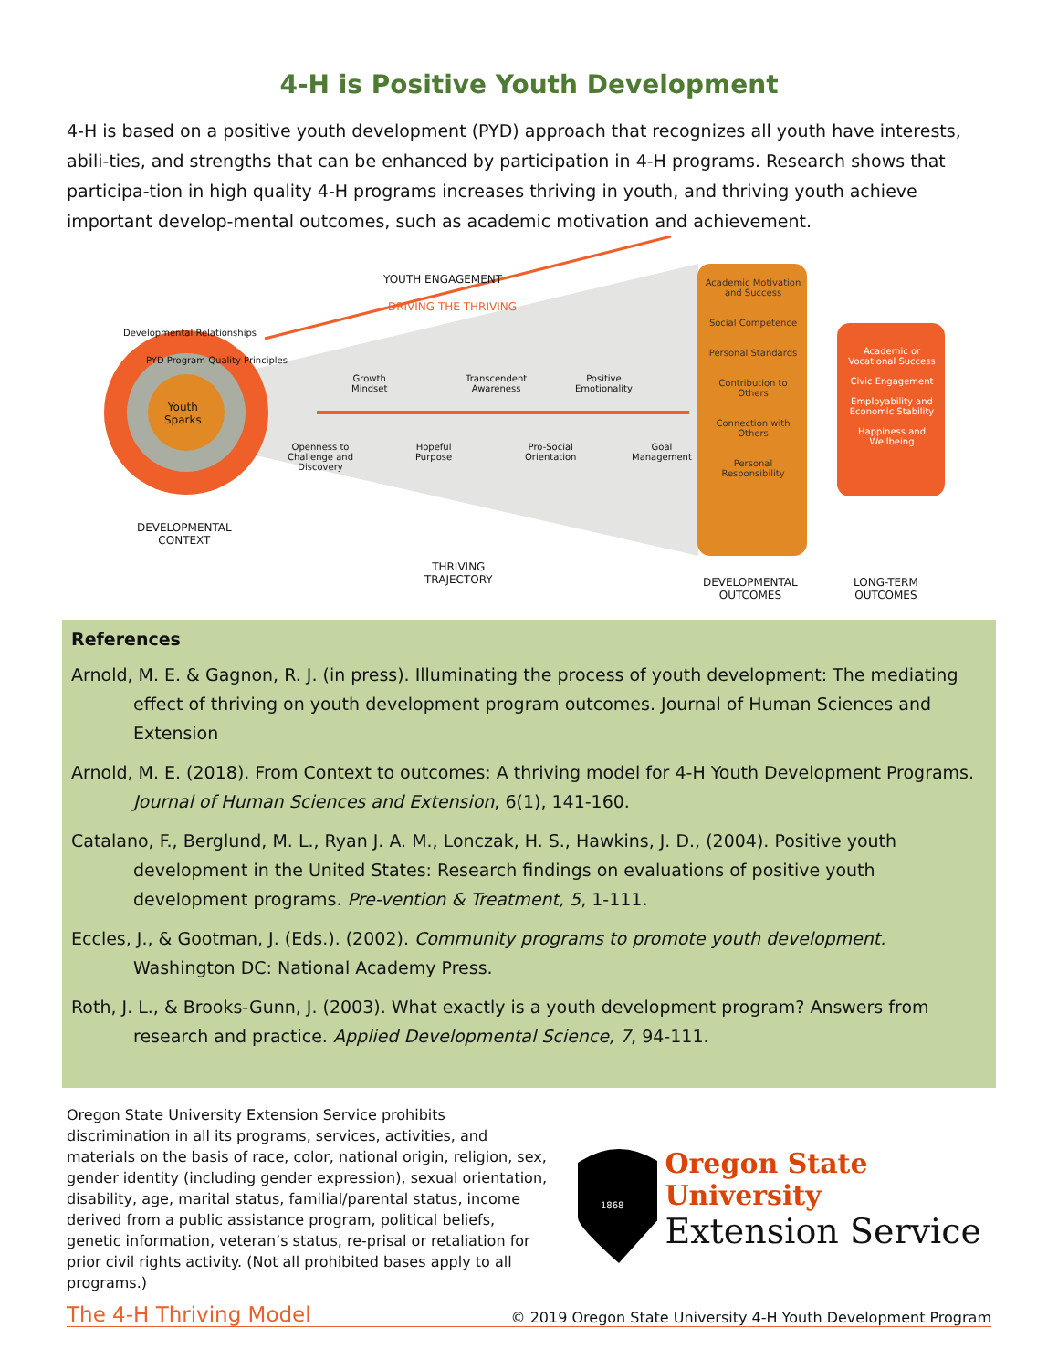4-H is Positive Youth Development
4-H is based on a positive youth development (PYD) approach that recognizes all youth have interests, abili-ties, and strengths that can be enhanced by participation in 4-H programs. Research shows that participa-tion in high quality 4-H programs increases thriving in youth, and thriving youth achieve important develop-mental outcomes, such as academic motivation and achievement.
YOUTH ENGAGEMENT
DRIVING THE THRIVING
Developmental Relationships
PYD Program Quality Principles
Youth
Sparks
Growth
Mindset
Transcendent
Awareness
Positive
Emotionality
Openness to
Challenge and
Discovery
Hopeful
Purpose
Pro-Social
Orientation
Goal
Management
Academic Motivation and Success
Social Competence
Personal Standards
Contribution to Others
Connection with Others
Personal Responsibility
Academic or Vocational Success
Civic Engagement
Employability and Economic Stability
Happiness and Wellbeing
DEVELOPMENTAL
CONTEXT
THRIVING
TRAJECTORY
DEVELOPMENTAL
OUTCOMES
LONG-TERM
OUTCOMES
References
Arnold, M. E. & Gagnon, R. J. (in press). Illuminating the process of youth development: The mediating effect of thriving on youth development program outcomes. Journal of Human Sciences and Extension
Arnold, M. E. (2018). From Context to outcomes: A thriving model for 4-H Youth Development Programs. Journal of Human Sciences and Extension, 6(1), 141-160.
Catalano, F., Berglund, M. L., Ryan J. A. M., Lonczak, H. S., Hawkins, J. D., (2004). Positive youth development in the United States: Research findings on evaluations of positive youth development programs. Pre-vention & Treatment, 5, 1-111.
Eccles, J., & Gootman, J. (Eds.). (2002). Community programs to promote youth development. Washington DC: National Academy Press.
Roth, J. L., & Brooks-Gunn, J. (2003). What exactly is a youth development program? Answers from research and practice. Applied Developmental Science, 7, 94-111.
Oregon State University Extension Service prohibits discrimination in all its programs, services, activities, and materials on the basis of race, color, national origin, religion, sex, gender identity (including gender expression), sexual orientation, disability, age, marital status, familial/parental status, income derived from a public assistance program, political beliefs, genetic information, veteran’s status, re-prisal or retaliation for prior civil rights activity. (Not all prohibited bases apply to all programs.)
1868
Oregon State University
Extension Service
The 4-H Thriving Model © 2019 Oregon State University 4-H Youth Development Program